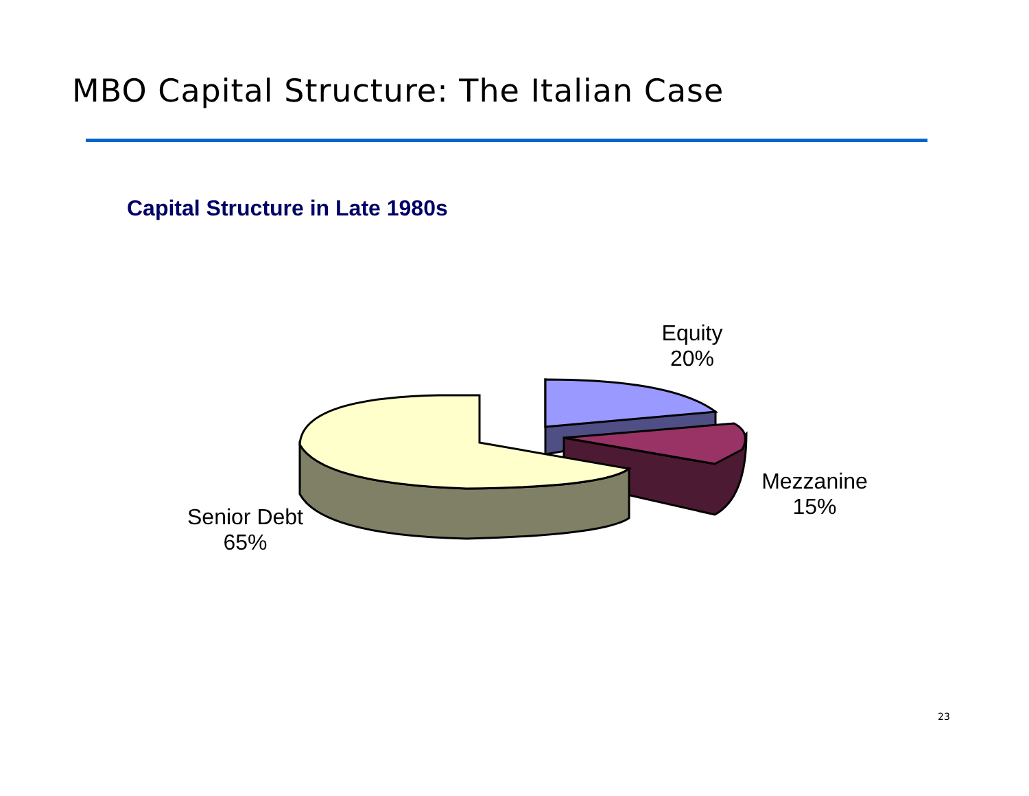MBO Capital Structure: The Italian Case
Capital Structure in Late 1980s
Equity
20%
Mezzanine
15%
Senior Debt
65%
23